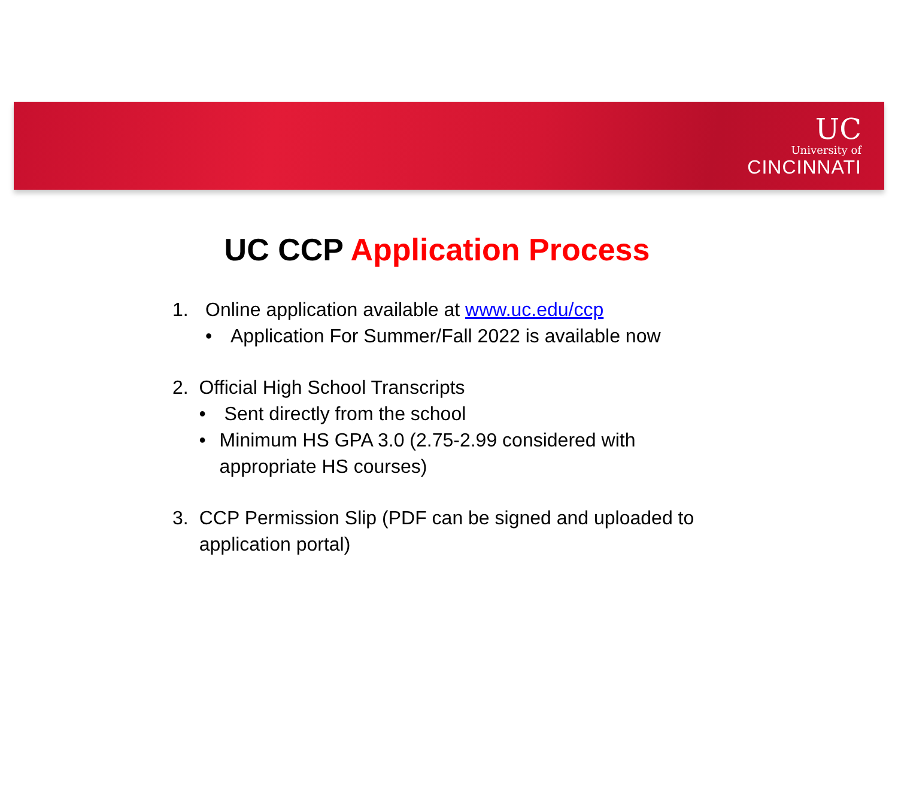UC
University of
CINCINNATI
UC CCP Application Process
1. Online application available at www.uc.edu/ccp
• Application For Summer/Fall 2022 is available now
2. Official High School Transcripts
• Sent directly from the school
• Minimum HS GPA 3.0 (2.75-2.99 considered with appropriate HS courses)
3. CCP Permission Slip (PDF can be signed and uploaded to application portal)